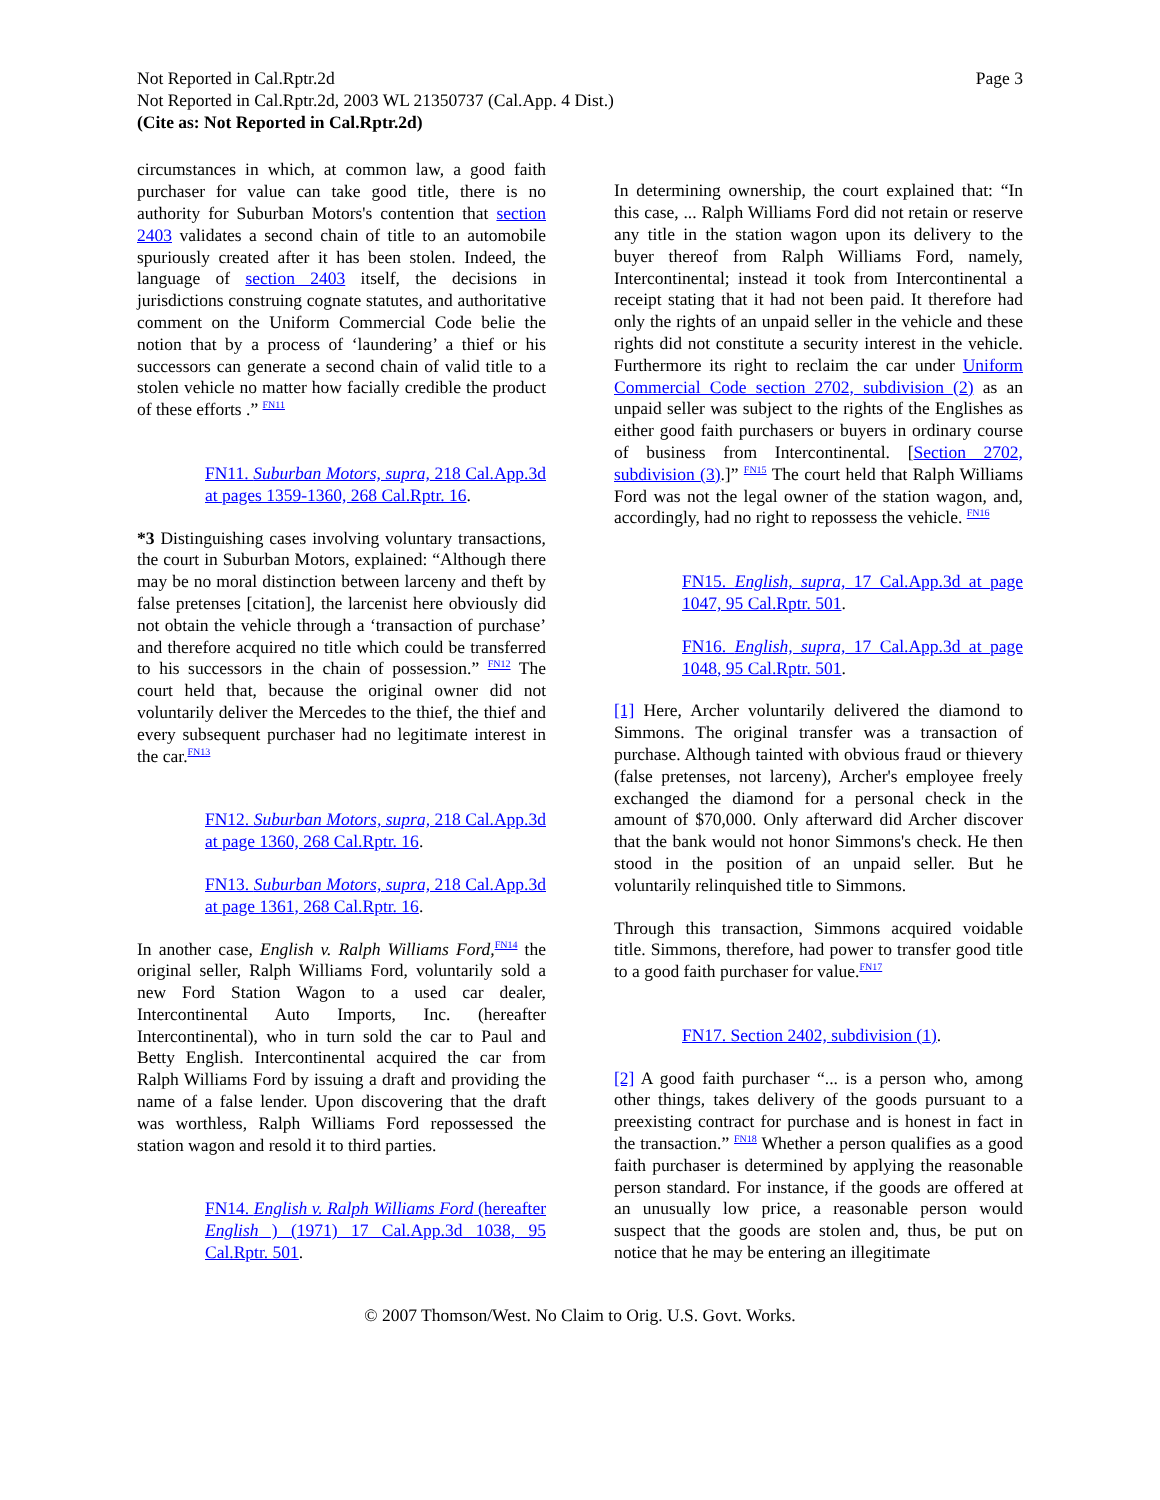Not Reported in Cal.Rptr.2d
Not Reported in Cal.Rptr.2d, 2003 WL 21350737 (Cal.App. 4 Dist.)
(Cite as: Not Reported in Cal.Rptr.2d)
Page 3
circumstances in which, at common law, a good faith purchaser for value can take good title, there is no authority for Suburban Motors's contention that section 2403 validates a second chain of title to an automobile spuriously created after it has been stolen. Indeed, the language of section 2403 itself, the decisions in jurisdictions construing cognate statutes, and authoritative comment on the Uniform Commercial Code belie the notion that by a process of ‘laundering’ a thief or his successors can generate a second chain of valid title to a stolen vehicle no matter how facially credible the product of these efforts .” <sup>FN11</sup>
FN11. Suburban Motors, supra, 218 Cal.App.3d at pages 1359-1360, 268 Cal.Rptr. 16.
*3 Distinguishing cases involving voluntary transactions, the court in Suburban Motors, explained: “Although there may be no moral distinction between larceny and theft by false pretenses [citation], the larcenist here obviously did not obtain the vehicle through a ‘transaction of purchase’ and therefore acquired no title which could be transferred to his successors in the chain of possession.” <sup>FN12</sup> The court held that, because the original owner did not voluntarily deliver the Mercedes to the thief, the thief and every subsequent purchaser had no legitimate interest in the car.<sup>FN13</sup>
FN12. Suburban Motors, supra, 218 Cal.App.3d at page 1360, 268 Cal.Rptr. 16.
FN13. Suburban Motors, supra, 218 Cal.App.3d at page 1361, 268 Cal.Rptr. 16.
In another case, English v. Ralph Williams Ford,<sup>FN14</sup> the original seller, Ralph Williams Ford, voluntarily sold a new Ford Station Wagon to a used car dealer, Intercontinental Auto Imports, Inc. (hereafter Intercontinental), who in turn sold the car to Paul and Betty English. Intercontinental acquired the car from Ralph Williams Ford by issuing a draft and providing the name of a false lender. Upon discovering that the draft was worthless, Ralph Williams Ford repossessed the station wagon and resold it to third parties.
FN14. English v. Ralph Williams Ford (hereafter English ) (1971) 17 Cal.App.3d 1038, 95 Cal.Rptr. 501.
In determining ownership, the court explained that: “In this case, ... Ralph Williams Ford did not retain or reserve any title in the station wagon upon its delivery to the buyer thereof from Ralph Williams Ford, namely, Intercontinental; instead it took from Intercontinental a receipt stating that it had not been paid. It therefore had only the rights of an unpaid seller in the vehicle and these rights did not constitute a security interest in the vehicle. Furthermore its right to reclaim the car under Uniform Commercial Code section 2702, subdivision (2) as an unpaid seller was subject to the rights of the Englishes as either good faith purchasers or buyers in ordinary course of business from Intercontinental. [Section 2702, subdivision (3).]” <sup>FN15</sup> The court held that Ralph Williams Ford was not the legal owner of the station wagon, and, accordingly, had no right to repossess the vehicle. <sup>FN16</sup>
FN15. English, supra, 17 Cal.App.3d at page 1047, 95 Cal.Rptr. 501.
FN16. English, supra, 17 Cal.App.3d at page 1048, 95 Cal.Rptr. 501.
[1] Here, Archer voluntarily delivered the diamond to Simmons. The original transfer was a transaction of purchase. Although tainted with obvious fraud or thievery (false pretenses, not larceny), Archer's employee freely exchanged the diamond for a personal check in the amount of $70,000. Only afterward did Archer discover that the bank would not honor Simmons's check. He then stood in the position of an unpaid seller. But he voluntarily relinquished title to Simmons.
Through this transaction, Simmons acquired voidable title. Simmons, therefore, had power to transfer good title to a good faith purchaser for value.<sup>FN17</sup>
FN17. Section 2402, subdivision (1).
[2] A good faith purchaser “... is a person who, among other things, takes delivery of the goods pursuant to a preexisting contract for purchase and is honest in fact in the transaction.” <sup>FN18</sup> Whether a person qualifies as a good faith purchaser is determined by applying the reasonable person standard. For instance, if the goods are offered at an unusually low price, a reasonable person would suspect that the goods are stolen and, thus, be put on notice that he may be entering an illegitimate
© 2007 Thomson/West. No Claim to Orig. U.S. Govt. Works.